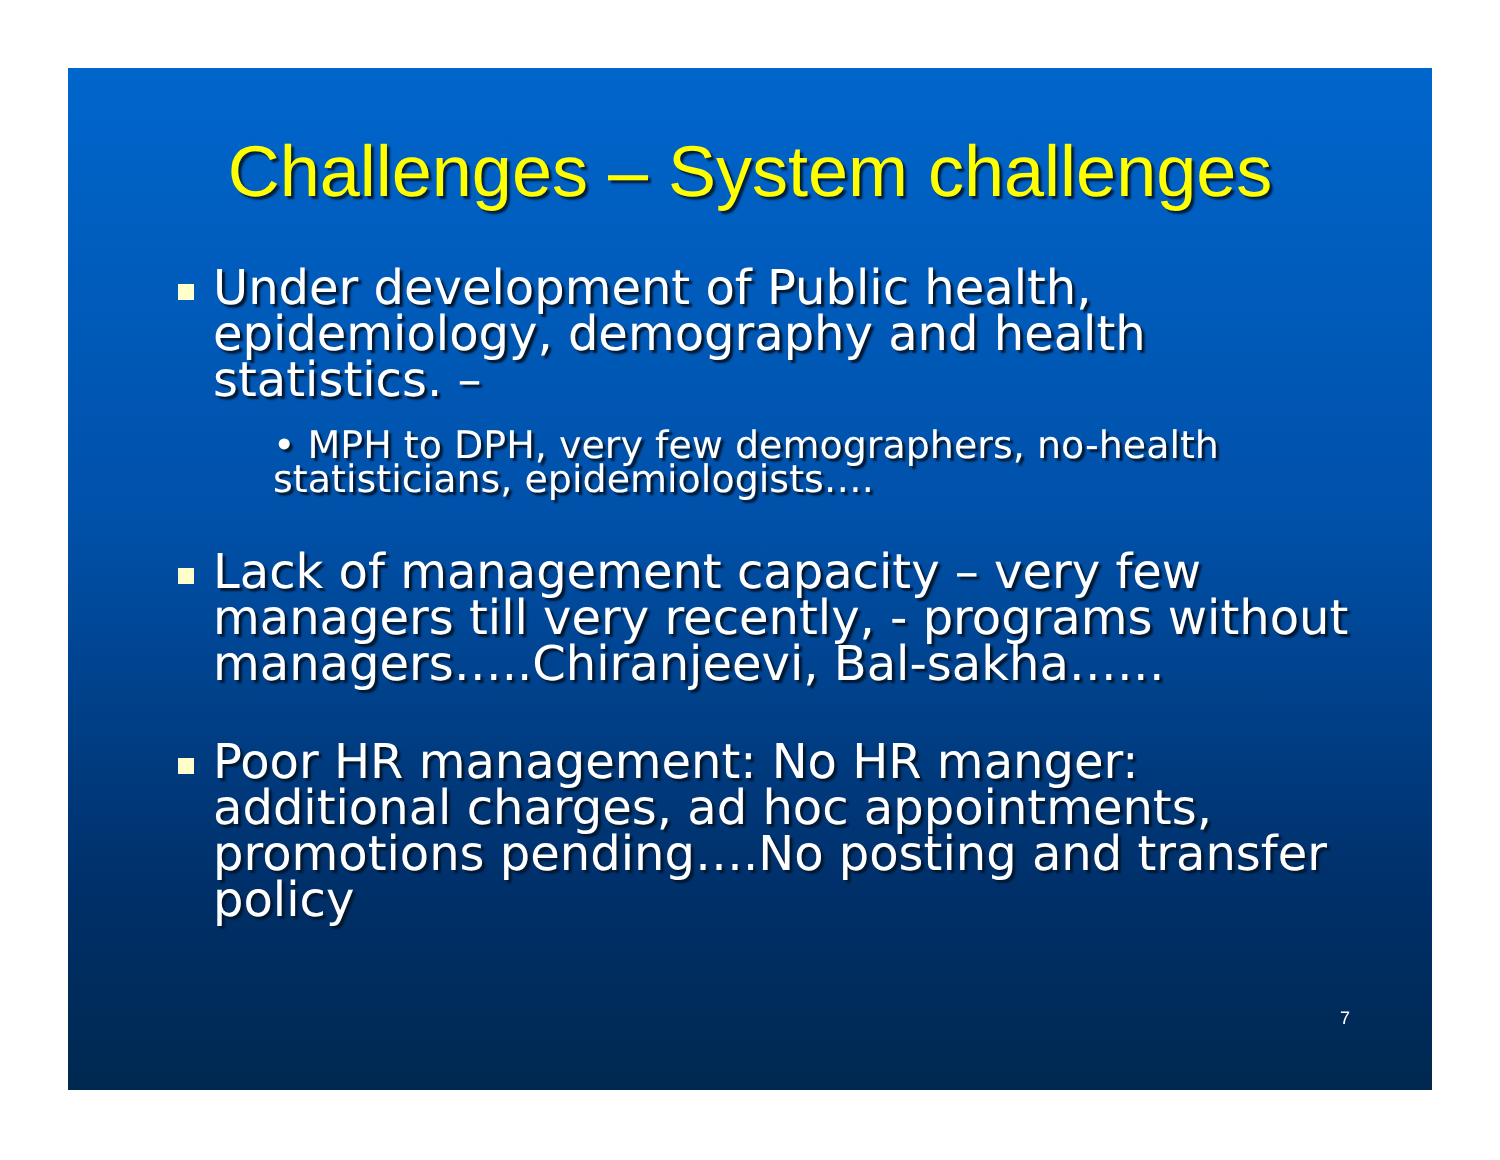Challenges – System challenges
Under development of Public health, epidemiology, demography and health statistics. –
• MPH to DPH, very few demographers, no-health statisticians, epidemiologists….
Lack of management capacity – very few managers till very recently, - programs without managers…..Chiranjeevi, Bal-sakha……
Poor HR management: No HR manger: additional charges, ad hoc appointments, promotions pending….No posting and transfer policy
7